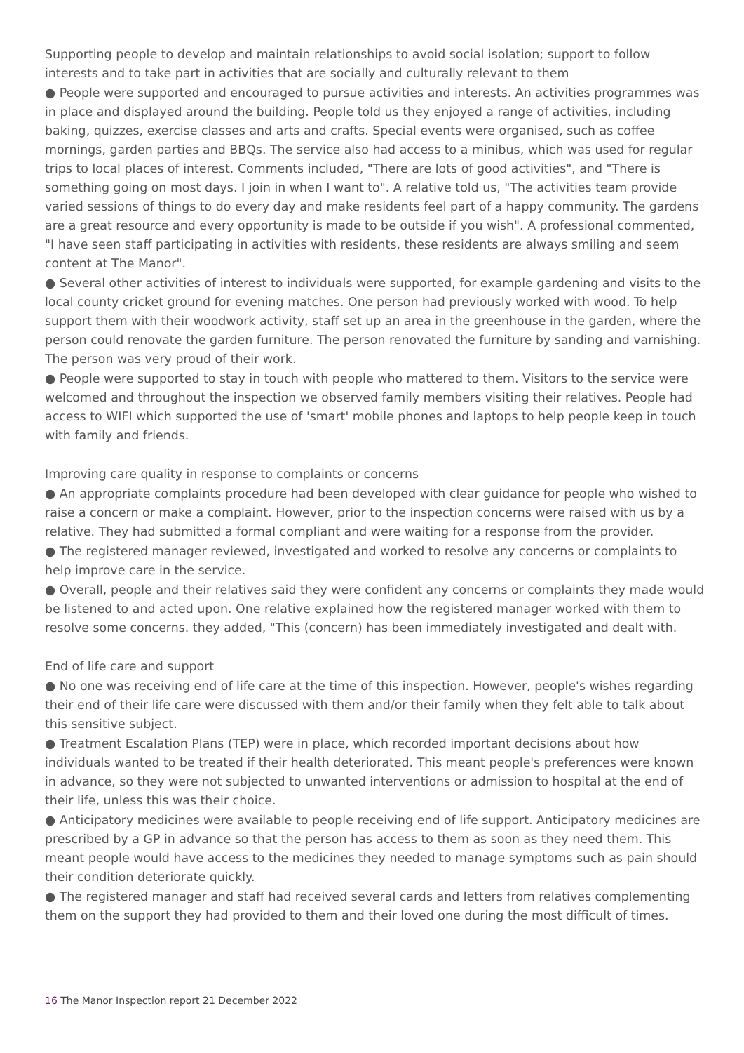Supporting people to develop and maintain relationships to avoid social isolation; support to follow interests and to take part in activities that are socially and culturally relevant to them
● People were supported and encouraged to pursue activities and interests. An activities programmes was in place and displayed around the building. People told us they enjoyed a range of activities, including baking, quizzes, exercise classes and arts and crafts. Special events were organised, such as coffee mornings, garden parties and BBQs. The service also had access to a minibus, which was used for regular trips to local places of interest. Comments included, "There are lots of good activities", and "There is something going on most days. I join in when I want to". A relative told us, "The activities team provide varied sessions of things to do every day and make residents feel part of a happy community. The gardens are a great resource and every opportunity is made to be outside if you wish". A professional commented, "I have seen staff participating in activities with residents, these residents are always smiling and seem content at The Manor".
● Several other activities of interest to individuals were supported, for example gardening and visits to the local county cricket ground for evening matches. One person had previously worked with wood. To help support them with their woodwork activity, staff set up an area in the greenhouse in the garden, where the person could renovate the garden furniture. The person renovated the furniture by sanding and varnishing. The person was very proud of their work.
● People were supported to stay in touch with people who mattered to them. Visitors to the service were welcomed and throughout the inspection we observed family members visiting their relatives. People had access to WIFI which supported the use of 'smart' mobile phones and laptops to help people keep in touch with family and friends.
Improving care quality in response to complaints or concerns
● An appropriate complaints procedure had been developed with clear guidance for people who wished to raise a concern or make a complaint. However, prior to the inspection concerns were raised with us by a relative. They had submitted a formal compliant and were waiting for a response from the provider.
● The registered manager reviewed, investigated and worked to resolve any concerns or complaints to help improve care in the service.
● Overall, people and their relatives said they were confident any concerns or complaints they made would be listened to and acted upon. One relative explained how the registered manager worked with them to resolve some concerns. they added, "This (concern) has been immediately investigated and dealt with.
End of life care and support
● No one was receiving end of life care at the time of this inspection. However, people's wishes regarding their end of their life care were discussed with them and/or their family when they felt able to talk about this sensitive subject.
● Treatment Escalation Plans (TEP) were in place, which recorded important decisions about how individuals wanted to be treated if their health deteriorated. This meant people's preferences were known in advance, so they were not subjected to unwanted interventions or admission to hospital at the end of their life, unless this was their choice.
● Anticipatory medicines were available to people receiving end of life support. Anticipatory medicines are prescribed by a GP in advance so that the person has access to them as soon as they need them. This meant people would have access to the medicines they needed to manage symptoms such as pain should their condition deteriorate quickly.
● The registered manager and staff had received several cards and letters from relatives complementing them on the support they had provided to them and their loved one during the most difficult of times.
16 The Manor Inspection report 21 December 2022